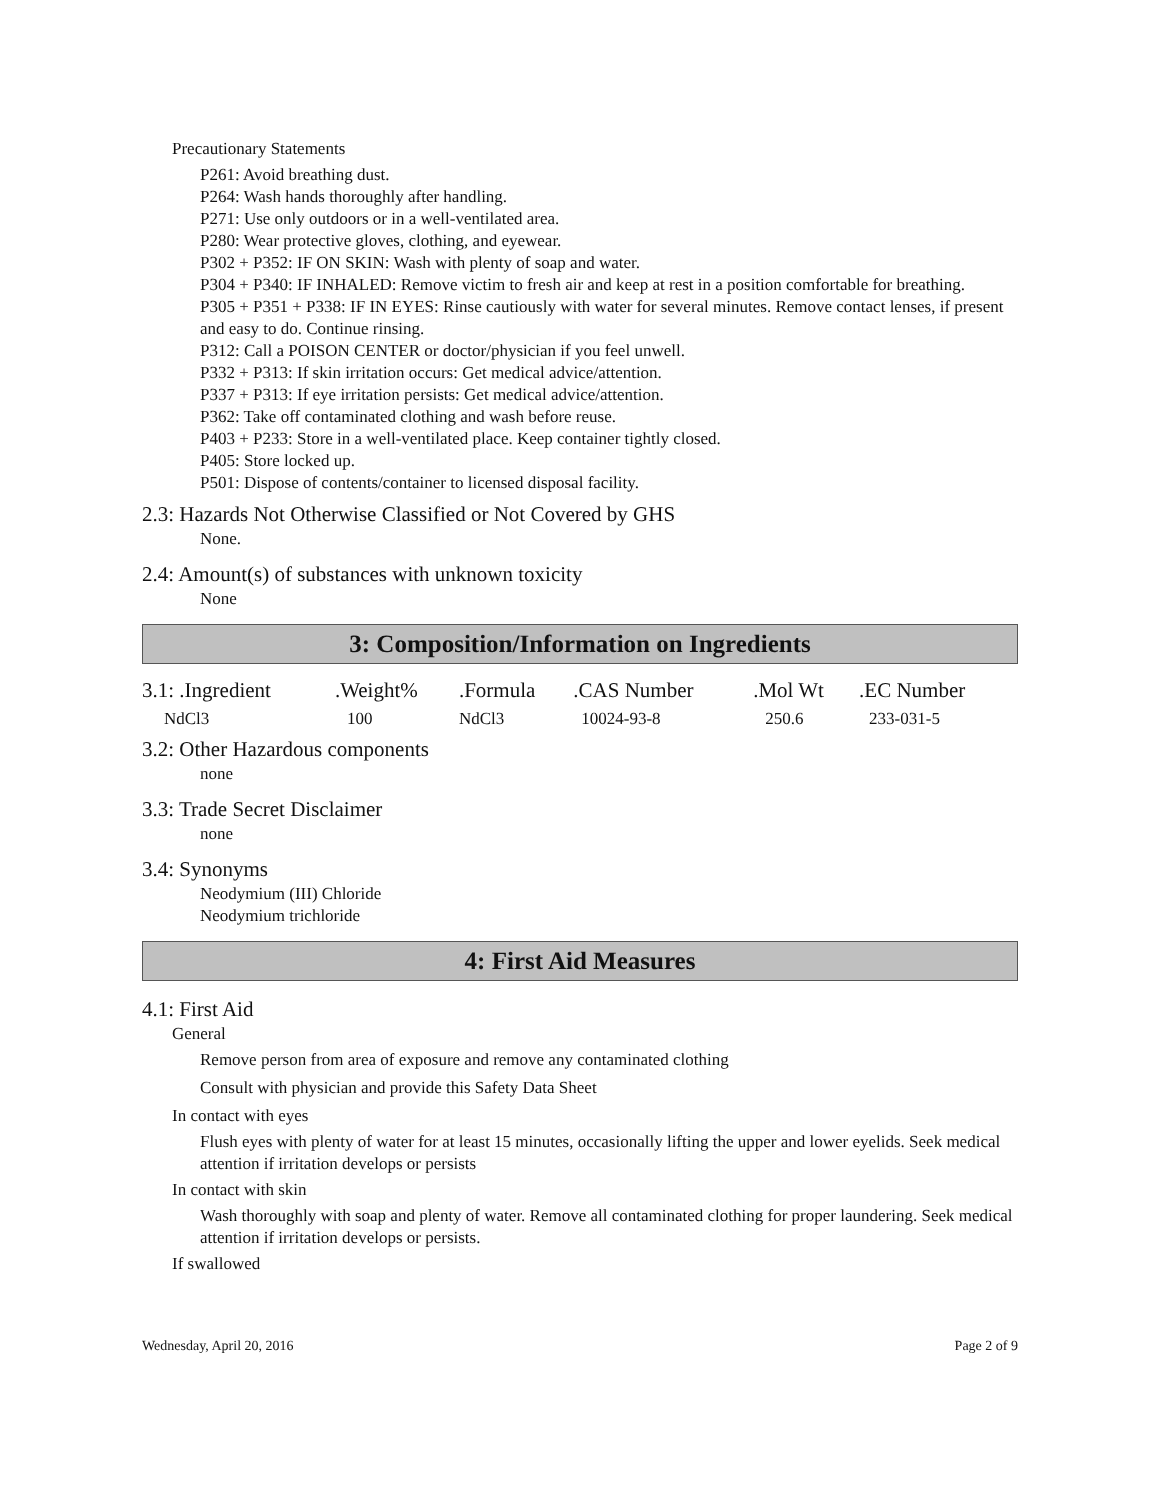Precautionary Statements
P261: Avoid breathing dust.
P264: Wash hands thoroughly after handling.
P271: Use only outdoors or in a well-ventilated area.
P280: Wear protective gloves, clothing, and eyewear.
P302 + P352: IF ON SKIN: Wash with plenty of soap and water.
P304 + P340: IF INHALED: Remove victim to fresh air and keep at rest in a position comfortable for breathing.
P305 + P351 + P338: IF IN EYES: Rinse cautiously with water for several minutes. Remove contact lenses, if present and easy to do. Continue rinsing.
P312: Call a POISON CENTER or doctor/physician if you feel unwell.
P332 + P313: If skin irritation occurs: Get medical advice/attention.
P337 + P313: If eye irritation persists: Get medical advice/attention.
P362: Take off contaminated clothing and wash before reuse.
P403 + P233: Store in a well-ventilated place. Keep container tightly closed.
P405: Store locked up.
P501: Dispose of contents/container to licensed disposal facility.
2.3: Hazards Not Otherwise Classified or Not Covered by GHS
None.
2.4: Amount(s) of substances with unknown toxicity
None
3: Composition/Information on Ingredients
| 3.1: .Ingredient | .Weight% | .Formula | .CAS Number | .Mol Wt | .EC Number |
| --- | --- | --- | --- | --- | --- |
| NdCl3 | 100 | NdCl3 | 10024-93-8 | 250.6 | 233-031-5 |
3.2: Other Hazardous components
none
3.3: Trade Secret Disclaimer
none
3.4: Synonyms
Neodymium (III) Chloride
Neodymium trichloride
4: First Aid Measures
4.1: First Aid
General
Remove person from area of exposure and remove any contaminated clothing
Consult with physician and provide this Safety Data Sheet
In contact with eyes
Flush eyes with plenty of water for at least 15 minutes, occasionally lifting the upper and lower eyelids. Seek medical attention if irritation develops or persists
In contact with skin
Wash thoroughly with soap and plenty of water. Remove all contaminated clothing for proper laundering. Seek medical attention if irritation develops or persists.
If swallowed
Wednesday, April 20, 2016 Page 2 of 9